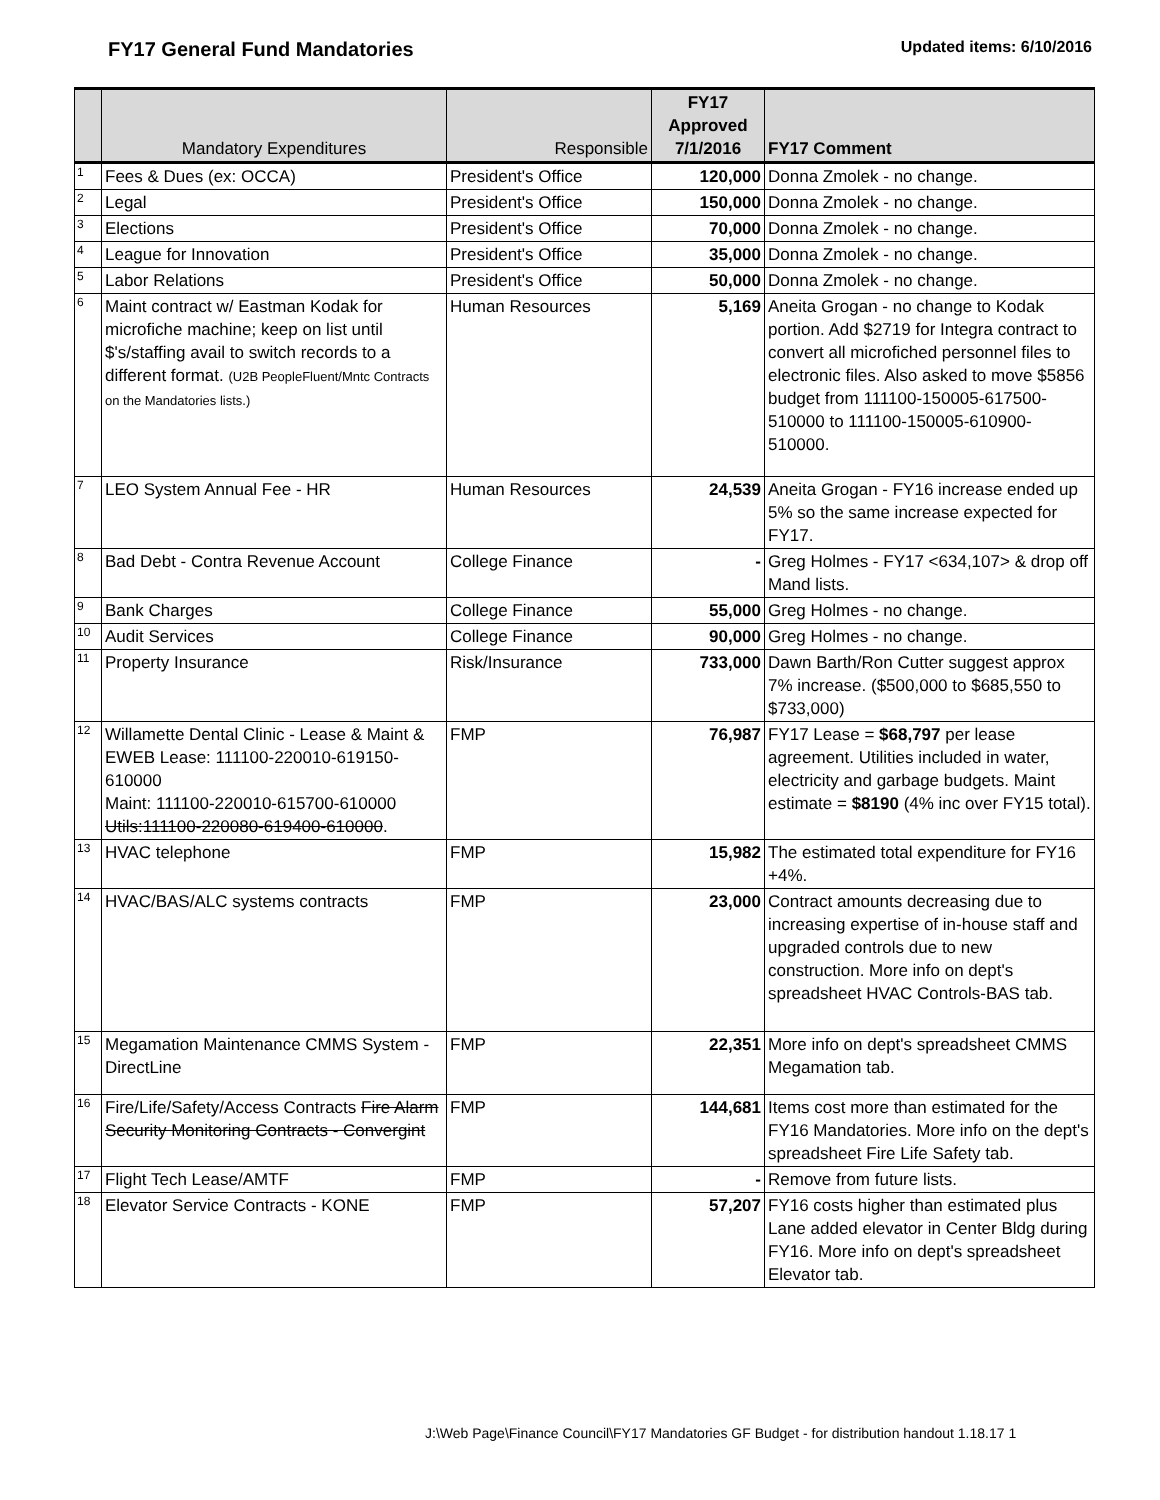FY17 General Fund Mandatories
Updated items: 6/10/2016
| | Mandatory Expenditures | Responsible | FY17 Approved 7/1/2016 | FY17 Comment |
| --- | --- | --- | --- | --- |
| 1 | Fees & Dues (ex: OCCA) | President's Office | 120,000 | Donna Zmolek - no change. |
| 2 | Legal | President's Office | 150,000 | Donna Zmolek - no change. |
| 3 | Elections | President's Office | 70,000 | Donna Zmolek - no change. |
| 4 | League for Innovation | President's Office | 35,000 | Donna Zmolek - no change. |
| 5 | Labor Relations | President's Office | 50,000 | Donna Zmolek - no change. |
| 6 | Maint contract w/ Eastman Kodak for microfiche machine; keep on list until $'s/staffing avail to switch records to a different format. (U2B PeopleFluent/Mntc Contracts on the Mandatories lists.) | Human Resources | 5,169 | Aneita Grogan - no change to Kodak portion. Add $2719 for Integra contract to convert all microfiched personnel files to electronic files. Also asked to move $5856 budget from 111100-150005-617500-510000 to 111100-150005-610900-510000. |
| 7 | LEO System Annual Fee - HR | Human Resources | 24,539 | Aneita Grogan - FY16 increase ended up 5% so the same increase expected for FY17. |
| 8 | Bad Debt - Contra Revenue Account | College Finance | - | Greg Holmes - FY17 <634,107> & drop off Mand lists. |
| 9 | Bank Charges | College Finance | 55,000 | Greg Holmes - no change. |
| 10 | Audit Services | College Finance | 90,000 | Greg Holmes - no change. |
| 11 | Property Insurance | Risk/Insurance | 733,000 | Dawn Barth/Ron Cutter suggest approx 7% increase. ($500,000 to $685,550 to $733,000) |
| 12 | Willamette Dental Clinic - Lease & Maint & EWEB Lease: 111100-220010-619150-610000 Maint: 111100-220010-615700-610000 Utils:111100-220080-619400-610000 . | FMP | 76,987 | FY17 Lease = $68,797 per lease agreement. Utilities included in water, electricity and garbage budgets. Maint estimate = $8190 (4% inc over FY15 total). |
| 13 | HVAC telephone | FMP | 15,982 | The estimated total expenditure for FY16 +4%. |
| 14 | HVAC/BAS/ALC systems contracts | FMP | 23,000 | Contract amounts decreasing due to increasing expertise of in-house staff and upgraded controls due to new construction. More info on dept's spreadsheet HVAC Controls-BAS tab. |
| 15 | Megamation Maintenance CMMS System - DirectLine | FMP | 22,351 | More info on dept's spreadsheet CMMS Megamation tab. |
| 16 | Fire/Life/Safety/Access Contracts Fire Alarm Security Monitoring Contracts - Convergint | FMP | 144,681 | Items cost more than estimated for the FY16 Mandatories. More info on the dept's spreadsheet Fire Life Safety tab. |
| 17 | Flight Tech Lease/AMTF | FMP | - | Remove from future lists. |
| 18 | Elevator Service Contracts - KONE | FMP | 57,207 | FY16 costs higher than estimated plus Lane added elevator in Center Bldg during FY16. More info on dept's spreadsheet Elevator tab. |
J:\Web Page\Finance Council\FY17 Mandatories GF Budget - for distribution handout 1.18.17 1